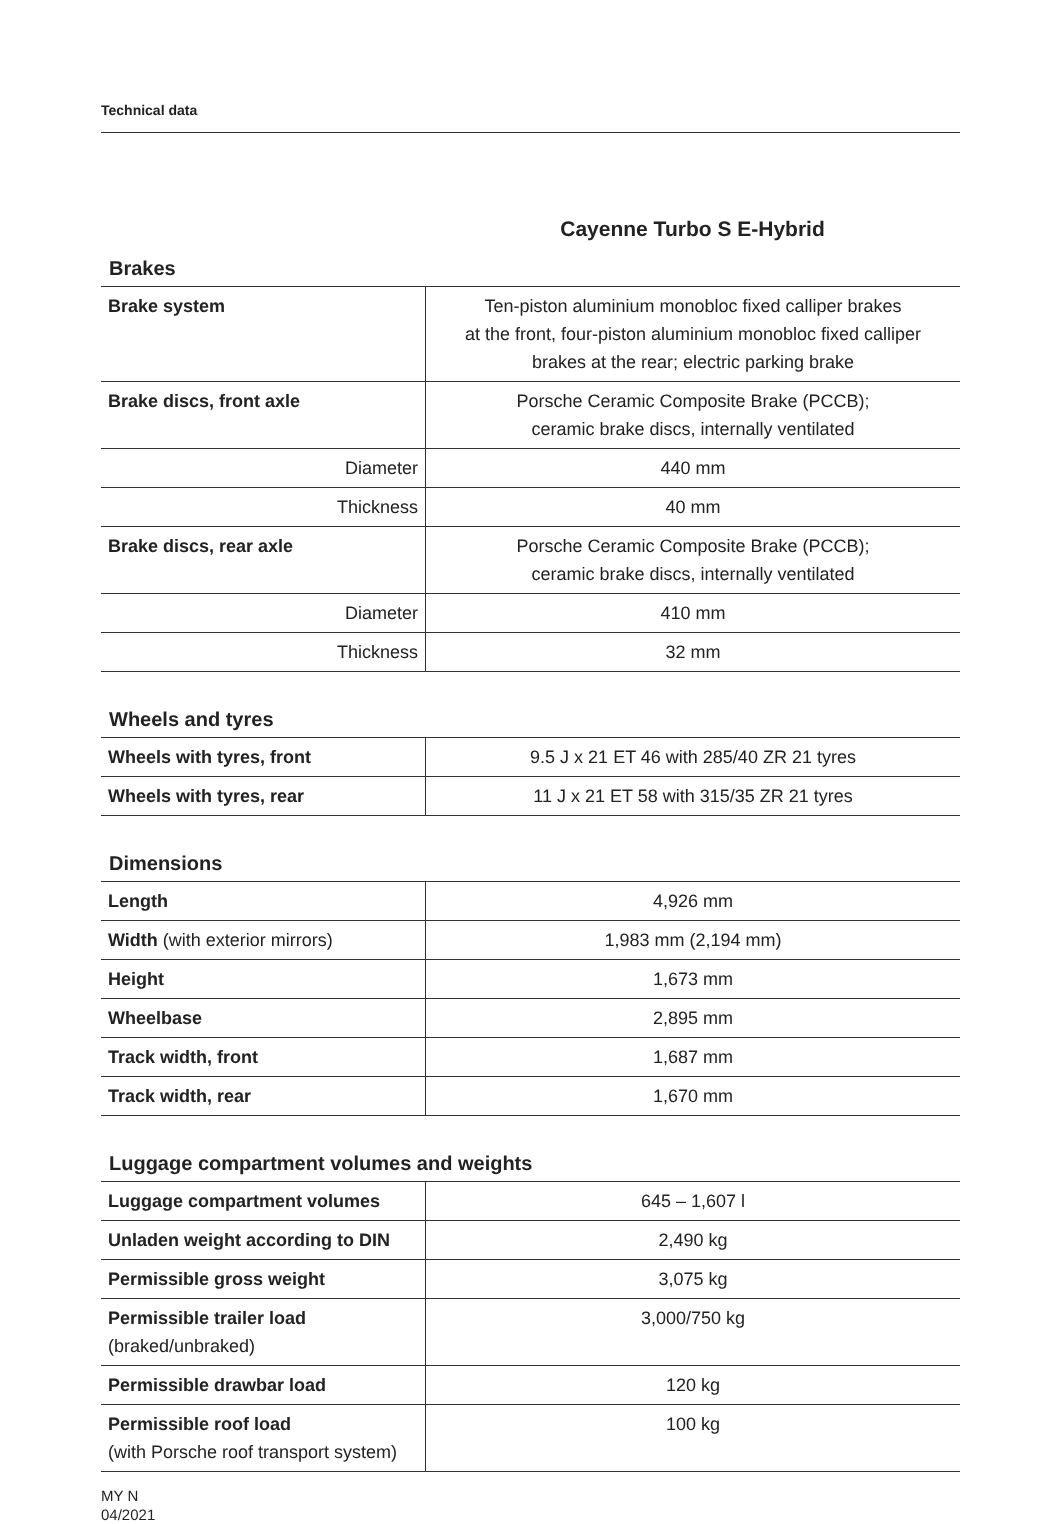Technical data
Cayenne Turbo S E-Hybrid
Brakes
| Brake system | Ten-piston aluminium monobloc fixed calliper brakes at the front, four-piston aluminium monobloc fixed calliper brakes at the rear; electric parking brake |
| Brake discs, front axle | Porsche Ceramic Composite Brake (PCCB); ceramic brake discs, internally ventilated |
| Diameter | 440 mm |
| Thickness | 40 mm |
| Brake discs, rear axle | Porsche Ceramic Composite Brake (PCCB); ceramic brake discs, internally ventilated |
| Diameter | 410 mm |
| Thickness | 32 mm |
Wheels and tyres
| Wheels with tyres, front | 9.5 J x 21 ET 46 with 285/40 ZR 21 tyres |
| Wheels with tyres, rear | 11 J x 21 ET 58 with 315/35 ZR 21 tyres |
Dimensions
| Length | 4,926 mm |
| Width (with exterior mirrors) | 1,983 mm (2,194 mm) |
| Height | 1,673 mm |
| Wheelbase | 2,895 mm |
| Track width, front | 1,687 mm |
| Track width, rear | 1,670 mm |
Luggage compartment volumes and weights
| Luggage compartment volumes | 645 – 1,607 l |
| Unladen weight according to DIN | 2,490 kg |
| Permissible gross weight | 3,075 kg |
| Permissible trailer load (braked/unbraked) | 3,000/750 kg |
| Permissible drawbar load | 120 kg |
| Permissible roof load (with Porsche roof transport system) | 100 kg |
MY N
04/2021